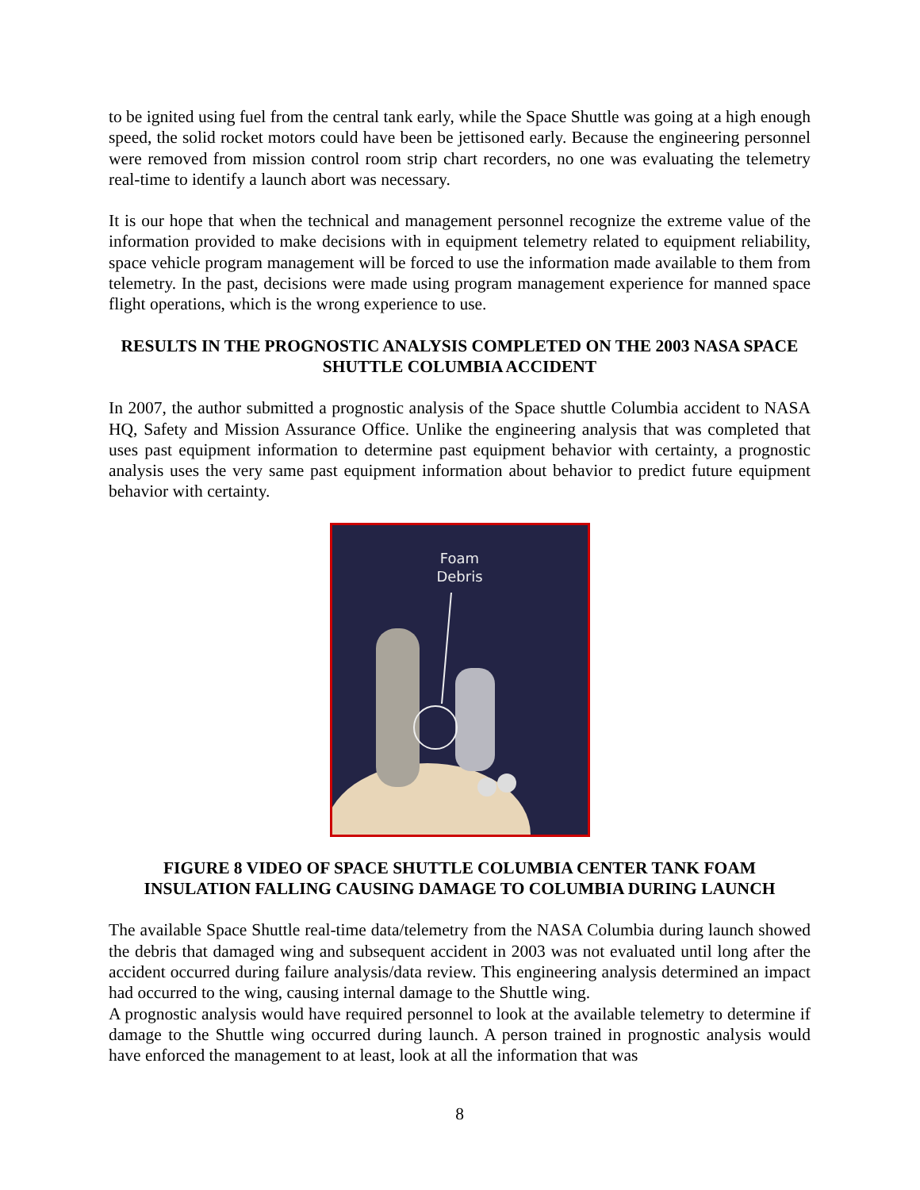to be ignited using fuel from the central tank early, while the Space Shuttle was going at a high enough speed, the solid rocket motors could have been be jettisoned early. Because the engineering personnel were removed from mission control room strip chart recorders, no one was evaluating the telemetry real-time to identify a launch abort was necessary.
It is our hope that when the technical and management personnel recognize the extreme value of the information provided to make decisions with in equipment telemetry related to equipment reliability, space vehicle program management will be forced to use the information made available to them from telemetry. In the past, decisions were made using program management experience for manned space flight operations, which is the wrong experience to use.
RESULTS IN THE PROGNOSTIC ANALYSIS COMPLETED ON THE 2003 NASA SPACE SHUTTLE COLUMBIA ACCIDENT
In 2007, the author submitted a prognostic analysis of the Space shuttle Columbia accident to NASA HQ, Safety and Mission Assurance Office. Unlike the engineering analysis that was completed that uses past equipment information to determine past equipment behavior with certainty, a prognostic analysis uses the very same past equipment information about behavior to predict future equipment behavior with certainty.
Foam
Debris
FIGURE 8 VIDEO OF SPACE SHUTTLE COLUMBIA CENTER TANK FOAM INSULATION FALLING CAUSING DAMAGE TO COLUMBIA DURING LAUNCH
The available Space Shuttle real-time data/telemetry from the NASA Columbia during launch showed the debris that damaged wing and subsequent accident in 2003 was not evaluated until long after the accident occurred during failure analysis/data review. This engineering analysis determined an impact had occurred to the wing, causing internal damage to the Shuttle wing.
A prognostic analysis would have required personnel to look at the available telemetry to determine if damage to the Shuttle wing occurred during launch. A person trained in prognostic analysis would have enforced the management to at least, look at all the information that was
8